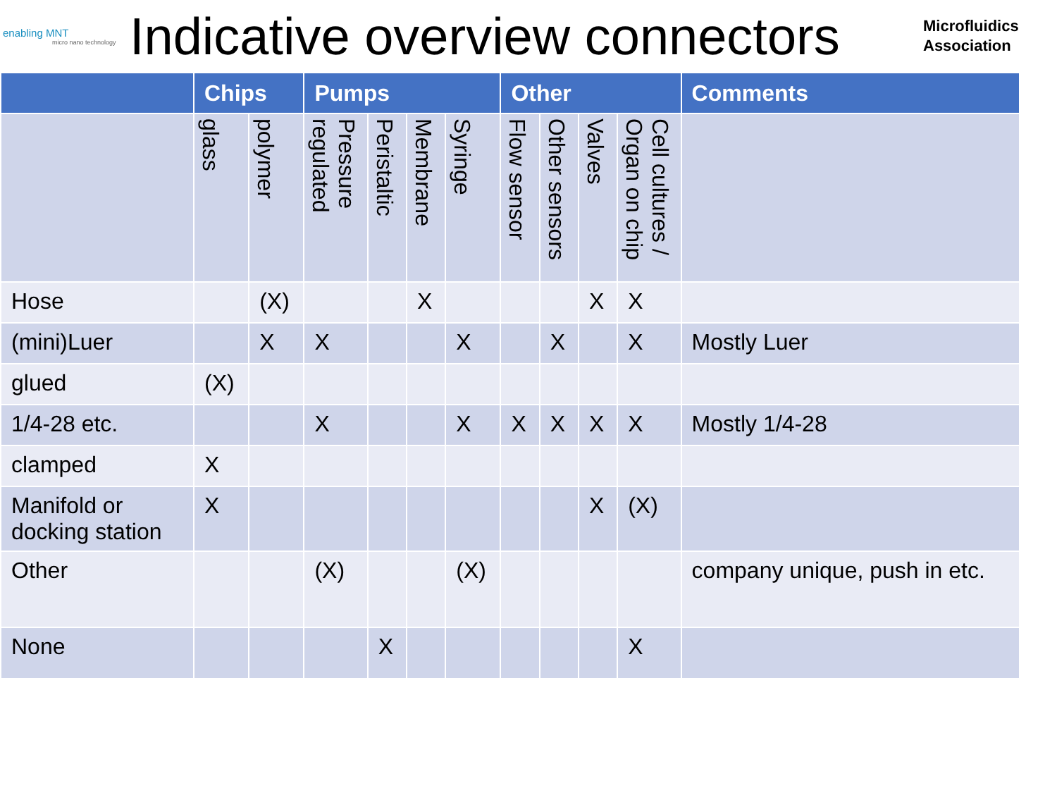enabling MNT
micro nano technology
Indicative overview connectors
Microfluidics
Association
| | Chips | | Pumps | | | | Other | | | | Comments |
| --- | --- | --- | --- | --- | --- | --- | --- | --- | --- | --- | --- |
| | glass | polymer | Pressure regulated | Peristaltic | Membrane | Syringe | Flow sensor | Other sensors | Valves | Cell cultures / Organ on chip | |
| Hose | | (X) | | | X | | | | X | X | |
| (mini)Luer | | X | X | | | X | | X | | X | Mostly Luer |
| glued | (X) | | | | | | | | | | |
| 1/4-28 etc. | | | X | | | X | X | X | X | X | Mostly 1/4-28 |
| clamped | X | | | | | | | | | | |
| Manifold or docking station | X | | | | | | | | X | (X) | |
| Other | | | (X) | | | (X) | | | | | company unique, push in etc. |
| None | | | | X | | | | | | X | |